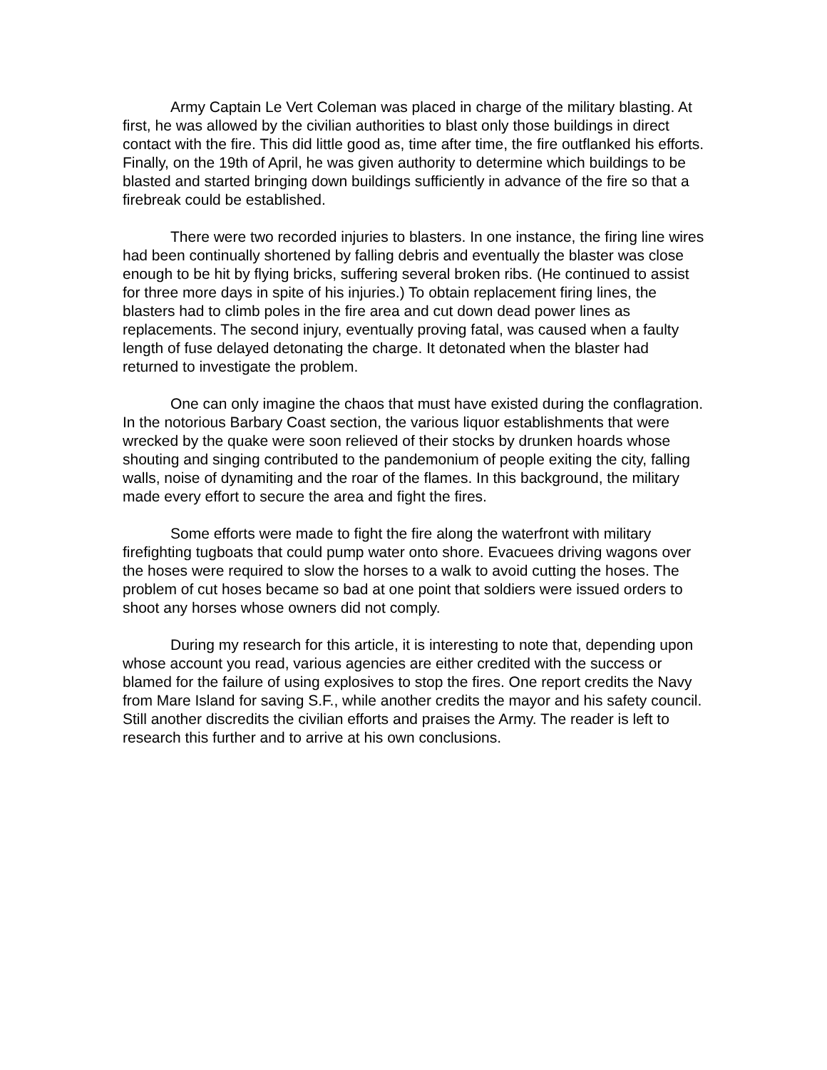Army Captain Le Vert Coleman was placed in charge of the military blasting. At first, he was allowed by the civilian authorities to blast only those buildings in direct contact with the fire. This did little good as, time after time, the fire outflanked his efforts. Finally, on the 19th of April, he was given authority to determine which buildings to be blasted and started bringing down buildings sufficiently in advance of the fire so that a firebreak could be established.
There were two recorded injuries to blasters. In one instance, the firing line wires had been continually shortened by falling debris and eventually the blaster was close enough to be hit by flying bricks, suffering several broken ribs. (He continued to assist for three more days in spite of his injuries.) To obtain replacement firing lines, the blasters had to climb poles in the fire area and cut down dead power lines as replacements. The second injury, eventually proving fatal, was caused when a faulty length of fuse delayed detonating the charge. It detonated when the blaster had returned to investigate the problem.
One can only imagine the chaos that must have existed during the conflagration. In the notorious Barbary Coast section, the various liquor establishments that were wrecked by the quake were soon relieved of their stocks by drunken hoards whose shouting and singing contributed to the pandemonium of people exiting the city, falling walls, noise of dynamiting and the roar of the flames. In this background, the military made every effort to secure the area and fight the fires.
Some efforts were made to fight the fire along the waterfront with military firefighting tugboats that could pump water onto shore. Evacuees driving wagons over the hoses were required to slow the horses to a walk to avoid cutting the hoses. The problem of cut hoses became so bad at one point that soldiers were issued orders to shoot any horses whose owners did not comply.
During my research for this article, it is interesting to note that, depending upon whose account you read, various agencies are either credited with the success or blamed for the failure of using explosives to stop the fires. One report credits the Navy from Mare Island for saving S.F., while another credits the mayor and his safety council. Still another discredits the civilian efforts and praises the Army. The reader is left to research this further and to arrive at his own conclusions.